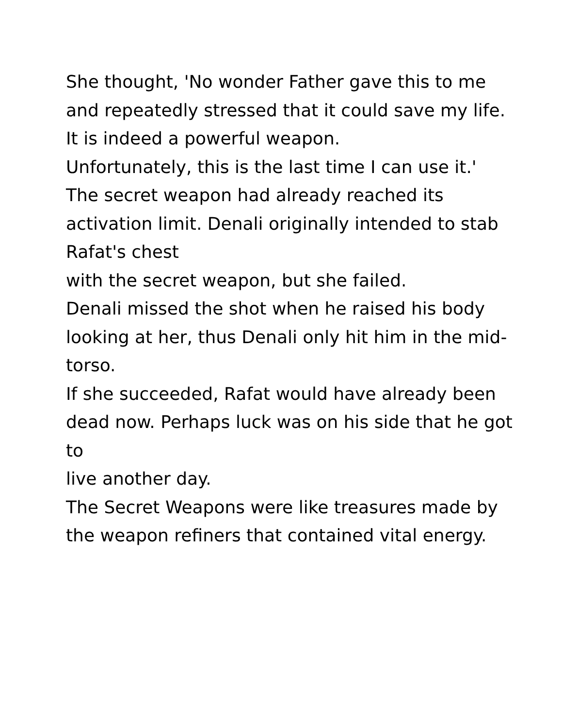She thought, 'No wonder Father gave this to me and repeatedly stressed that it could save my life.
It is indeed a powerful weapon.
Unfortunately, this is the last time I can use it.'
The secret weapon had already reached its activation limit. Denali originally intended to stab Rafat's chest
with the secret weapon, but she failed.
Denali missed the shot when he raised his body looking at her, thus Denali only hit him in the mid-torso.
If she succeeded, Rafat would have already been dead now. Perhaps luck was on his side that he got to
live another day.
The Secret Weapons were like treasures made by the weapon refiners that contained vital energy.